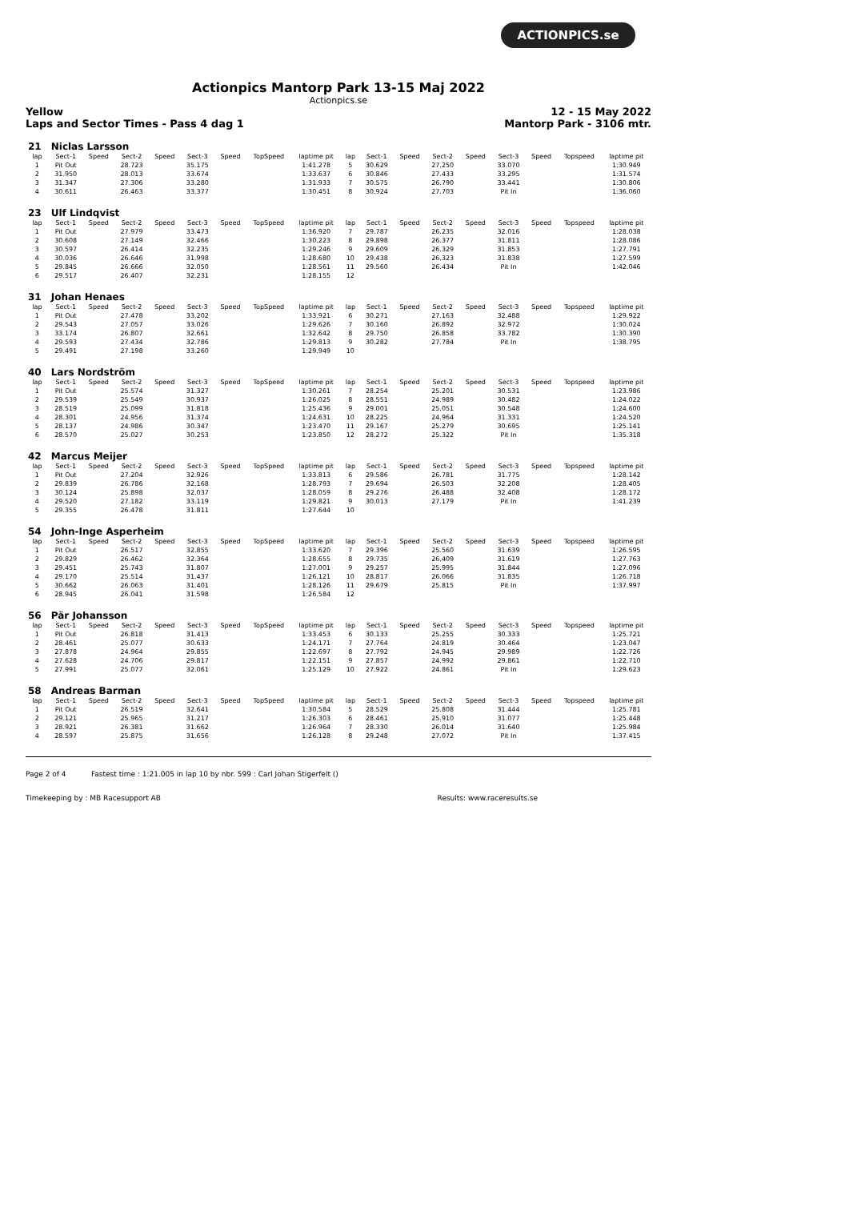ACTIONPICS.se
Actionpics Mantorp Park 13-15 Maj 2022
Actionpics.se
Yellow
Laps and Sector Times - Pass 4 dag 1 12 - 15 May 2022
Mantorp Park - 3106 mtr.
| 21 | Niclas Larsson | | | | | | | | | | | | | | | | |
| --- | --- | --- | --- | --- | --- | --- | --- | --- | --- | --- | --- | --- | --- | --- | --- | --- | --- |
| lap | Sect-1 | Speed | Sect-2 | Speed | Sect-3 | Speed | TopSpeed | laptime pit | lap | Sect-1 | Speed | Sect-2 | Speed | Sect-3 | Speed | Topspeed | laptime pit |
| 1 | Pit Out | | 28.723 | | 35.175 | | | 1:41.278 | 5 | 30.629 | | 27.250 | | 33.070 | | | 1:30.949 |
| 2 | 31.950 | | 28.013 | | 33.674 | | | 1:33.637 | 6 | 30.846 | | 27.433 | | 33.295 | | | 1:31.574 |
| 3 | 31.347 | | 27.306 | | 33.280 | | | 1:31.933 | 7 | 30.575 | | 26.790 | | 33.441 | | | 1:30.806 |
| 4 | 30.611 | | 26.463 | | 33.377 | | | 1:30.451 | 8 | 30.924 | | 27.703 | | Pit In | | | 1:36.060 |
| 23 | Ulf Lindqvist | | | | | | | | | | | | | | | | |
| --- | --- | --- | --- | --- | --- | --- | --- | --- | --- | --- | --- | --- | --- | --- | --- | --- | --- |
| lap | Sect-1 | Speed | Sect-2 | Speed | Sect-3 | Speed | TopSpeed | laptime pit | lap | Sect-1 | Speed | Sect-2 | Speed | Sect-3 | Speed | Topspeed | laptime pit |
| 1 | Pit Out | | 27.979 | | 33.473 | | | 1:36.920 | 7 | 29.787 | | 26.235 | | 32.016 | | | 1:28.038 |
| 2 | 30.608 | | 27.149 | | 32.466 | | | 1:30.223 | 8 | 29.898 | | 26.377 | | 31.811 | | | 1:28.086 |
| 3 | 30.597 | | 26.414 | | 32.235 | | | 1:29.246 | 9 | 29.609 | | 26.329 | | 31.853 | | | 1:27.791 |
| 4 | 30.036 | | 26.646 | | 31.998 | | | 1:28.680 | 10 | 29.438 | | 26.323 | | 31.838 | | | 1:27.599 |
| 5 | 29.845 | | 26.666 | | 32.050 | | | 1:28.561 | 11 | 29.560 | | 26.434 | | Pit In | | | 1:42.046 |
| 6 | 29.517 | | 26.407 | | 32.231 | | | 1:28.155 | 12 | | | | | | | | |
| 31 | Johan Henaes | | | | | | | | | | | | | | | | |
| --- | --- | --- | --- | --- | --- | --- | --- | --- | --- | --- | --- | --- | --- | --- | --- | --- | --- |
| lap | Sect-1 | Speed | Sect-2 | Speed | Sect-3 | Speed | TopSpeed | laptime pit | lap | Sect-1 | Speed | Sect-2 | Speed | Sect-3 | Speed | Topspeed | laptime pit |
| 1 | Pit Out | | 27.478 | | 33.202 | | | 1:33.921 | 6 | 30.271 | | 27.163 | | 32.488 | | | 1:29.922 |
| 2 | 29.543 | | 27.057 | | 33.026 | | | 1:29.626 | 7 | 30.160 | | 26.892 | | 32.972 | | | 1:30.024 |
| 3 | 33.174 | | 26.807 | | 32.661 | | | 1:32.642 | 8 | 29.750 | | 26.858 | | 33.782 | | | 1:30.390 |
| 4 | 29.593 | | 27.434 | | 32.786 | | | 1:29.813 | 9 | 30.282 | | 27.784 | | Pit In | | | 1:38.795 |
| 5 | 29.491 | | 27.198 | | 33.260 | | | 1:29.949 | 10 | | | | | | | | |
| 40 | Lars Nordström | | | | | | | | | | | | | | | | |
| --- | --- | --- | --- | --- | --- | --- | --- | --- | --- | --- | --- | --- | --- | --- | --- | --- | --- |
| lap | Sect-1 | Speed | Sect-2 | Speed | Sect-3 | Speed | TopSpeed | laptime pit | lap | Sect-1 | Speed | Sect-2 | Speed | Sect-3 | Speed | Topspeed | laptime pit |
| 1 | Pit Out | | 25.574 | | 31.327 | | | 1:30.261 | 7 | 28.254 | | 25.201 | | 30.531 | | | 1:23.986 |
| 2 | 29.539 | | 25.549 | | 30.937 | | | 1:26.025 | 8 | 28.551 | | 24.989 | | 30.482 | | | 1:24.022 |
| 3 | 28.519 | | 25.099 | | 31.818 | | | 1:25.436 | 9 | 29.001 | | 25.051 | | 30.548 | | | 1:24.600 |
| 4 | 28.301 | | 24.956 | | 31.374 | | | 1:24.631 | 10 | 28.225 | | 24.964 | | 31.331 | | | 1:24.520 |
| 5 | 28.137 | | 24.986 | | 30.347 | | | 1:23.470 | 11 | 29.167 | | 25.279 | | 30.695 | | | 1:25.141 |
| 6 | 28.570 | | 25.027 | | 30.253 | | | 1:23.850 | 12 | 28.272 | | 25.322 | | Pit In | | | 1:35.318 |
| 42 | Marcus Meijer | | | | | | | | | | | | | | | | |
| --- | --- | --- | --- | --- | --- | --- | --- | --- | --- | --- | --- | --- | --- | --- | --- | --- | --- |
| lap | Sect-1 | Speed | Sect-2 | Speed | Sect-3 | Speed | TopSpeed | laptime pit | lap | Sect-1 | Speed | Sect-2 | Speed | Sect-3 | Speed | Topspeed | laptime pit |
| 1 | Pit Out | | 27.204 | | 32.926 | | | 1:33.813 | 6 | 29.586 | | 26.781 | | 31.775 | | | 1:28.142 |
| 2 | 29.839 | | 26.786 | | 32.168 | | | 1:28.793 | 7 | 29.694 | | 26.503 | | 32.208 | | | 1:28.405 |
| 3 | 30.124 | | 25.898 | | 32.037 | | | 1:28.059 | 8 | 29.276 | | 26.488 | | 32.408 | | | 1:28.172 |
| 4 | 29.520 | | 27.182 | | 33.119 | | | 1:29.821 | 9 | 30.013 | | 27.179 | | Pit In | | | 1:41.239 |
| 5 | 29.355 | | 26.478 | | 31.811 | | | 1:27.644 | 10 | | | | | | | | |
| 54 | John-Inge Asperheim | | | | | | | | | | | | | | | | |
| --- | --- | --- | --- | --- | --- | --- | --- | --- | --- | --- | --- | --- | --- | --- | --- | --- | --- |
| lap | Sect-1 | Speed | Sect-2 | Speed | Sect-3 | Speed | TopSpeed | laptime pit | lap | Sect-1 | Speed | Sect-2 | Speed | Sect-3 | Speed | Topspeed | laptime pit |
| 1 | Pit Out | | 26.517 | | 32.855 | | | 1:33.620 | 7 | 29.396 | | 25.560 | | 31.639 | | | 1:26.595 |
| 2 | 29.829 | | 26.462 | | 32.364 | | | 1:28.655 | 8 | 29.735 | | 26.409 | | 31.619 | | | 1:27.763 |
| 3 | 29.451 | | 25.743 | | 31.807 | | | 1:27.001 | 9 | 29.257 | | 25.995 | | 31.844 | | | 1:27.096 |
| 4 | 29.170 | | 25.514 | | 31.437 | | | 1:26.121 | 10 | 28.817 | | 26.066 | | 31.835 | | | 1:26.718 |
| 5 | 30.662 | | 26.063 | | 31.401 | | | 1:28.126 | 11 | 29.679 | | 25.815 | | Pit In | | | 1:37.997 |
| 6 | 28.945 | | 26.041 | | 31.598 | | | 1:26.584 | 12 | | | | | | | | |
| 56 | Pär Johansson | | | | | | | | | | | | | | | | |
| --- | --- | --- | --- | --- | --- | --- | --- | --- | --- | --- | --- | --- | --- | --- | --- | --- | --- |
| lap | Sect-1 | Speed | Sect-2 | Speed | Sect-3 | Speed | TopSpeed | laptime pit | lap | Sect-1 | Speed | Sect-2 | Speed | Sect-3 | Speed | Topspeed | laptime pit |
| 1 | Pit Out | | 26.818 | | 31.413 | | | 1:33.453 | 6 | 30.133 | | 25.255 | | 30.333 | | | 1:25.721 |
| 2 | 28.461 | | 25.077 | | 30.633 | | | 1:24.171 | 7 | 27.764 | | 24.819 | | 30.464 | | | 1:23.047 |
| 3 | 27.878 | | 24.964 | | 29.855 | | | 1:22.697 | 8 | 27.792 | | 24.945 | | 29.989 | | | 1:22.726 |
| 4 | 27.628 | | 24.706 | | 29.817 | | | 1:22.151 | 9 | 27.857 | | 24.992 | | 29.861 | | | 1:22.710 |
| 5 | 27.991 | | 25.077 | | 32.061 | | | 1:25.129 | 10 | 27.922 | | 24.861 | | Pit In | | | 1:29.623 |
| 58 | Andreas Barman | | | | | | | | | | | | | | | | |
| --- | --- | --- | --- | --- | --- | --- | --- | --- | --- | --- | --- | --- | --- | --- | --- | --- | --- |
| lap | Sect-1 | Speed | Sect-2 | Speed | Sect-3 | Speed | TopSpeed | laptime pit | lap | Sect-1 | Speed | Sect-2 | Speed | Sect-3 | Speed | Topspeed | laptime pit |
| 1 | Pit Out | | 26.519 | | 32.641 | | | 1:30.584 | 5 | 28.529 | | 25.808 | | 31.444 | | | 1:25.781 |
| 2 | 29.121 | | 25.965 | | 31.217 | | | 1:26.303 | 6 | 28.461 | | 25.910 | | 31.077 | | | 1:25.448 |
| 3 | 28.921 | | 26.381 | | 31.662 | | | 1:26.964 | 7 | 28.330 | | 26.014 | | 31.640 | | | 1:25.984 |
| 4 | 28.597 | | 25.875 | | 31.656 | | | 1:26.128 | 8 | 29.248 | | 27.072 | | Pit In | | | 1:37.415 |
Page 2 of 4 Fastest time : 1:21.005 in lap 10 by nbr. 599 : Carl Johan Stigerfelt ()
Timekeeping by : MB Racesupport AB Results: www.raceresults.se